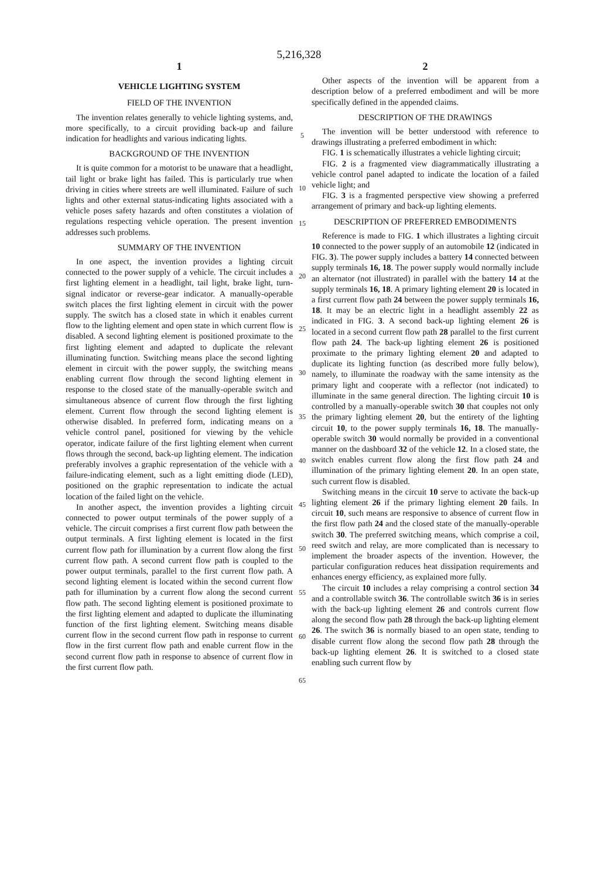5,216,328
1
VEHICLE LIGHTING SYSTEM
FIELD OF THE INVENTION
The invention relates generally to vehicle lighting systems, and, more specifically, to a circuit providing back-up and failure indication for headlights and various indicating lights.
BACKGROUND OF THE INVENTION
It is quite common for a motorist to be unaware that a headlight, tail light or brake light has failed. This is particularly true when driving in cities where streets are well illuminated. Failure of such lights and other external status-indicating lights associated with a vehicle poses safety hazards and often constitutes a violation of regulations respecting vehicle operation. The present invention addresses such problems.
SUMMARY OF THE INVENTION
In one aspect, the invention provides a lighting circuit connected to the power supply of a vehicle. The circuit includes a first lighting element in a headlight, tail light, brake light, turn-signal indicator or reverse-gear indicator. A manually-operable switch places the first lighting element in circuit with the power supply. The switch has a closed state in which it enables current flow to the lighting element and open state in which current flow is disabled. A second lighting element is positioned proximate to the first lighting element and adapted to duplicate the relevant illuminating function. Switching means place the second lighting element in circuit with the power supply, the switching means enabling current flow through the second lighting element in response to the closed state of the manually-operable switch and simultaneous absence of current flow through the first lighting element. Current flow through the second lighting element is otherwise disabled. In preferred form, indicating means on a vehicle control panel, positioned for viewing by the vehicle operator, indicate failure of the first lighting element when current flows through the second, back-up lighting element. The indication preferably involves a graphic representation of the vehicle with a failure-indicating element, such as a light emitting diode (LED), positioned on the graphic representation to indicate the actual location of the failed light on the vehicle.
In another aspect, the invention provides a lighting circuit connected to power output terminals of the power supply of a vehicle. The circuit comprises a first current flow path between the output terminals. A first lighting element is located in the first current flow path for illumination by a current flow along the first current flow path. A second current flow path is coupled to the power output terminals, parallel to the first current flow path. A second lighting element is located within the second current flow path for illumination by a current flow along the second current flow path. The second lighting element is positioned proximate to the first lighting element and adapted to duplicate the illuminating function of the first lighting element. Switching means disable current flow in the second current flow path in response to current flow in the first current flow path and enable current flow in the second current flow path in response to absence of current flow in the first current flow path.
5
10
15
20
25
30
35
40
45
50
55
60
65
2
Other aspects of the invention will be apparent from a description below of a preferred embodiment and will be more specifically defined in the appended claims.
DESCRIPTION OF THE DRAWINGS
The invention will be better understood with reference to drawings illustrating a preferred embodiment in which:
FIG. 1 is schematically illustrates a vehicle lighting circuit;
FIG. 2 is a fragmented view diagrammatically illustrating a vehicle control panel adapted to indicate the location of a failed vehicle light; and
FIG. 3 is a fragmented perspective view showing a preferred arrangement of primary and back-up lighting elements.
DESCRIPTION OF PREFERRED EMBODIMENTS
Reference is made to FIG. 1 which illustrates a lighting circuit 10 connected to the power supply of an automobile 12 (indicated in FIG. 3). The power supply includes a battery 14 connected between supply terminals 16, 18. The power supply would normally include an alternator (not illustrated) in parallel with the battery 14 at the supply terminals 16, 18. A primary lighting element 20 is located in a first current flow path 24 between the power supply terminals 16, 18. It may be an electric light in a headlight assembly 22 as indicated in FIG. 3. A second back-up lighting element 26 is located in a second current flow path 28 parallel to the first current flow path 24. The back-up lighting element 26 is positioned proximate to the primary lighting element 20 and adapted to duplicate its lighting function (as described more fully below), namely, to illuminate the roadway with the same intensity as the primary light and cooperate with a reflector (not indicated) to illuminate in the same general direction. The lighting circuit 10 is controlled by a manually-operable switch 30 that couples not only the primary lighting element 20, but the entirety of the lighting circuit 10, to the power supply terminals 16, 18. The manually-operable switch 30 would normally be provided in a conventional manner on the dashboard 32 of the vehicle 12. In a closed state, the switch enables current flow along the first flow path 24 and illumination of the primary lighting element 20. In an open state, such current flow is disabled.
Switching means in the circuit 10 serve to activate the back-up lighting element 26 if the primary lighting element 20 fails. In circuit 10, such means are responsive to absence of current flow in the first flow path 24 and the closed state of the manually-operable switch 30. The preferred switching means, which comprise a coil, reed switch and relay, are more complicated than is necessary to implement the broader aspects of the invention. However, the particular configuration reduces heat dissipation requirements and enhances energy efficiency, as explained more fully.
The circuit 10 includes a relay comprising a control section 34 and a controllable switch 36. The controllable switch 36 is in series with the back-up lighting element 26 and controls current flow along the second flow path 28 through the back-up lighting element 26. The switch 36 is normally biased to an open state, tending to disable current flow along the second flow path 28 through the back-up lighting element 26. It is switched to a closed state enabling such current flow by